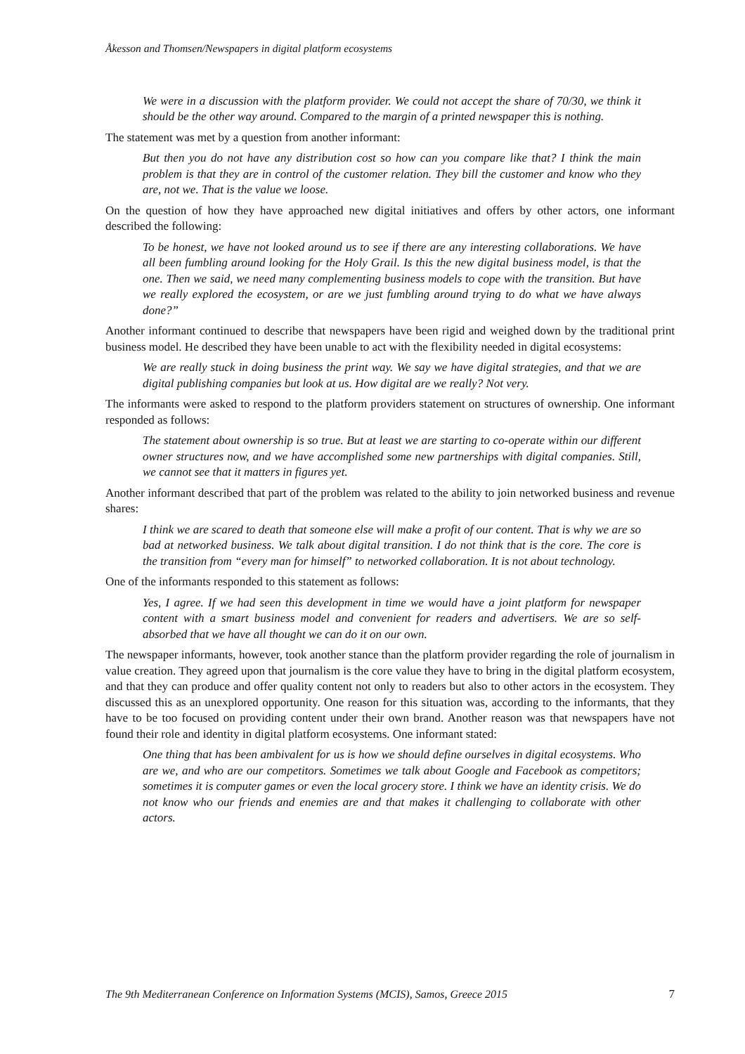Åkesson and Thomsen/Newspapers in digital platform ecosystems
We were in a discussion with the platform provider. We could not accept the share of 70/30, we think it should be the other way around. Compared to the margin of a printed newspaper this is nothing.
The statement was met by a question from another informant:
But then you do not have any distribution cost so how can you compare like that? I think the main problem is that they are in control of the customer relation. They bill the customer and know who they are, not we. That is the value we loose.
On the question of how they have approached new digital initiatives and offers by other actors, one informant described the following:
To be honest, we have not looked around us to see if there are any interesting collaborations. We have all been fumbling around looking for the Holy Grail. Is this the new digital business model, is that the one. Then we said, we need many complementing business models to cope with the transition. But have we really explored the ecosystem, or are we just fumbling around trying to do what we have always done?”
Another informant continued to describe that newspapers have been rigid and weighed down by the traditional print business model. He described they have been unable to act with the flexibility needed in digital ecosystems:
We are really stuck in doing business the print way. We say we have digital strategies, and that we are digital publishing companies but look at us. How digital are we really? Not very.
The informants were asked to respond to the platform providers statement on structures of ownership. One informant responded as follows:
The statement about ownership is so true. But at least we are starting to co-operate within our different owner structures now, and we have accomplished some new partnerships with digital companies. Still, we cannot see that it matters in figures yet.
Another informant described that part of the problem was related to the ability to join networked business and revenue shares:
I think we are scared to death that someone else will make a profit of our content. That is why we are so bad at networked business. We talk about digital transition. I do not think that is the core. The core is the transition from “every man for himself” to networked collaboration. It is not about technology.
One of the informants responded to this statement as follows:
Yes, I agree. If we had seen this development in time we would have a joint platform for newspaper content with a smart business model and convenient for readers and advertisers. We are so self-absorbed that we have all thought we can do it on our own.
The newspaper informants, however, took another stance than the platform provider regarding the role of journalism in value creation. They agreed upon that journalism is the core value they have to bring in the digital platform ecosystem, and that they can produce and offer quality content not only to readers but also to other actors in the ecosystem. They discussed this as an unexplored opportunity. One reason for this situation was, according to the informants, that they have to be too focused on providing content under their own brand. Another reason was that newspapers have not found their role and identity in digital platform ecosystems. One informant stated:
One thing that has been ambivalent for us is how we should define ourselves in digital ecosystems. Who are we, and who are our competitors. Sometimes we talk about Google and Facebook as competitors; sometimes it is computer games or even the local grocery store. I think we have an identity crisis. We do not know who our friends and enemies are and that makes it challenging to collaborate with other actors.
The 9th Mediterranean Conference on Information Systems (MCIS), Samos, Greece 2015 7